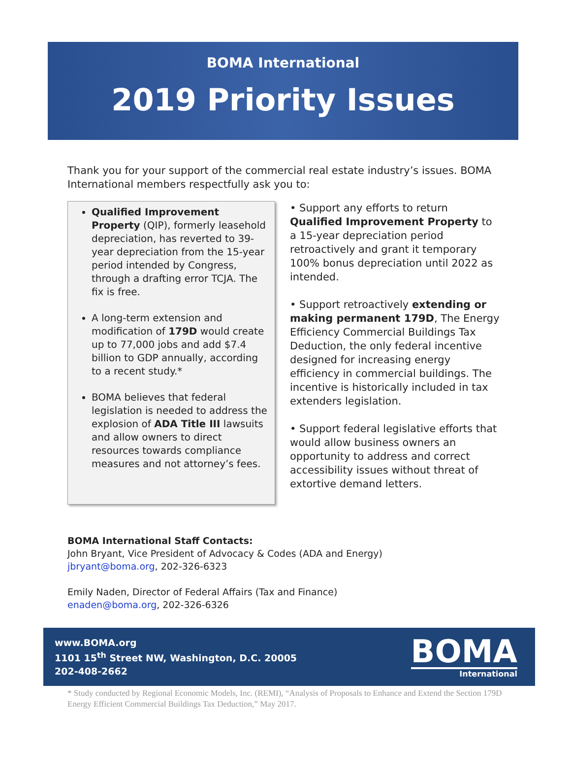BOMA International
2019 Priority Issues
Thank you for your support of the commercial real estate industry’s issues. BOMA International members respectfully ask you to:
Qualified Improvement Property (QIP), formerly leasehold depreciation, has reverted to 39-year depreciation from the 15-year period intended by Congress, through a drafting error TCJA. The fix is free.
A long-term extension and modification of 179D would create up to 77,000 jobs and add $7.4 billion to GDP annually, according to a recent study.*
BOMA believes that federal legislation is needed to address the explosion of ADA Title III lawsuits and allow owners to direct resources towards compliance measures and not attorney’s fees.
• Support any efforts to return Qualified Improvement Property to a 15-year depreciation period retroactively and grant it temporary 100% bonus depreciation until 2022 as intended.
• Support retroactively extending or making permanent 179D, The Energy Efficiency Commercial Buildings Tax Deduction, the only federal incentive designed for increasing energy efficiency in commercial buildings. The incentive is historically included in tax extenders legislation.
• Support federal legislative efforts that would allow business owners an opportunity to address and correct accessibility issues without threat of extortive demand letters.
BOMA International Staff Contacts:
John Bryant, Vice President of Advocacy & Codes (ADA and Energy)
jbryant@boma.org, 202-326-6323
Emily Naden, Director of Federal Affairs (Tax and Finance)
enaden@boma.org, 202-326-6326
www.BOMA.org
1101 15<sup>th</sup> Street NW, Washington, D.C. 20005
202-408-2662
BOMA
International
* Study conducted by Regional Economic Models, Inc. (REMI), “Analysis of Proposals to Enhance and Extend the Section 179D Energy Efficient Commercial Buildings Tax Deduction,” May 2017.